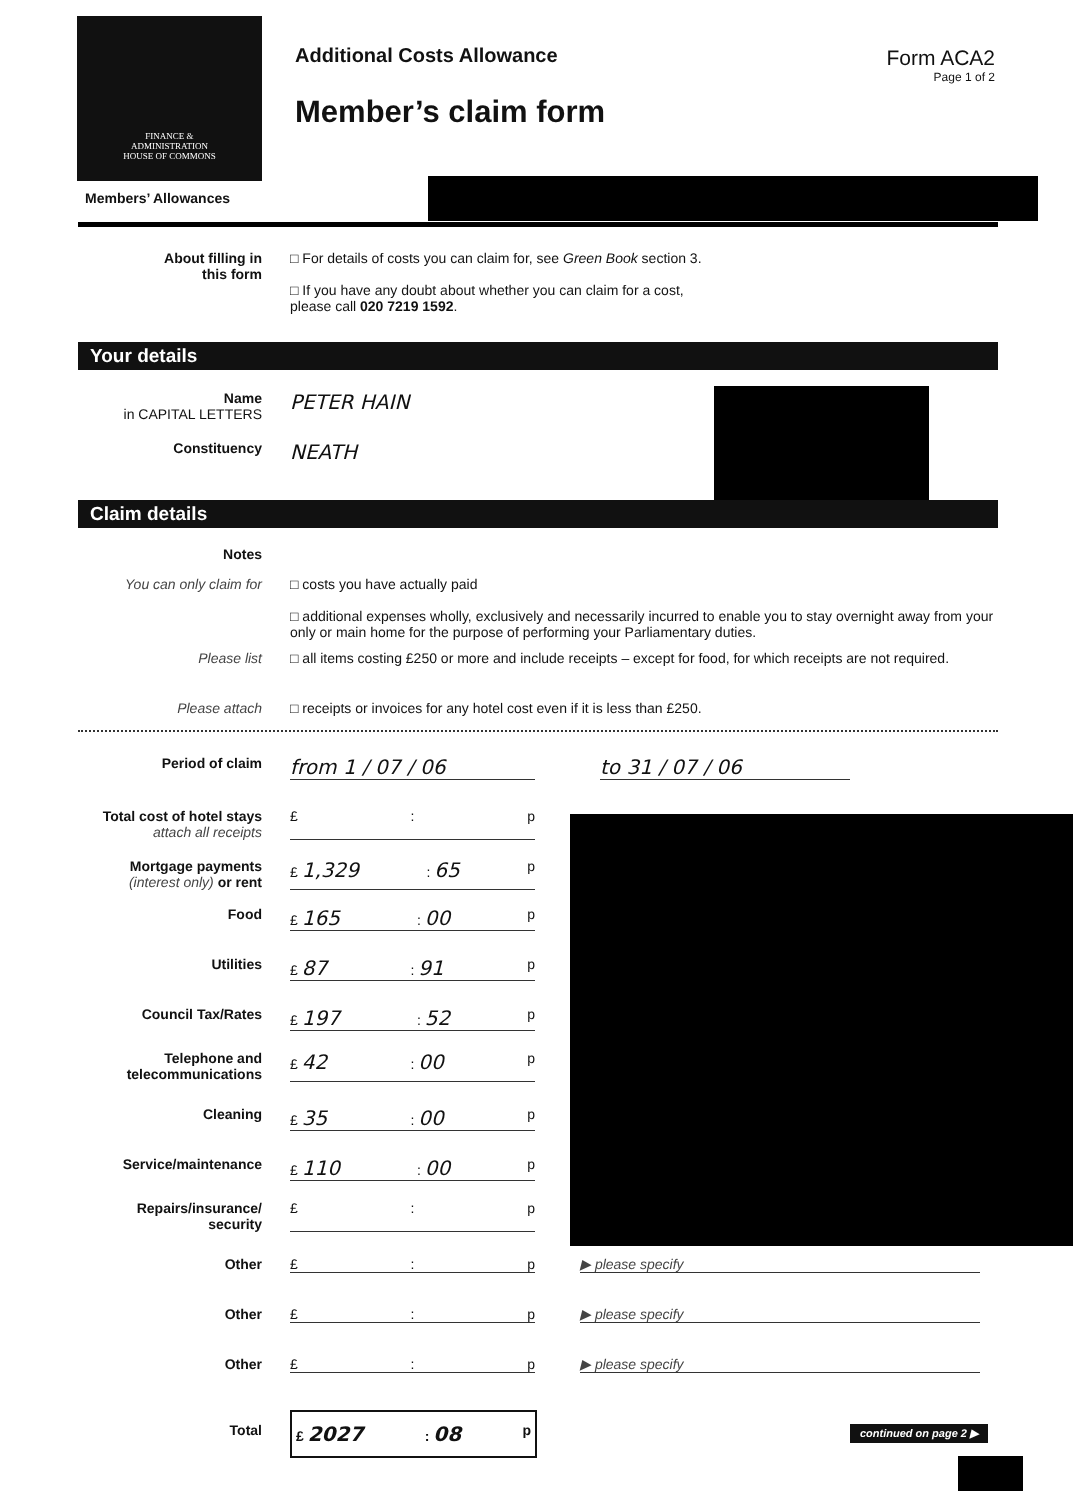FINANCE &
ADMINISTRATION
HOUSE OF COMMONS
Additional Costs Allowance
Member’s claim form
Form ACA2
Page 1 of 2
Members’ Allowances
About filling in
this form
□ For details of costs you can claim for, see Green Book section 3.
□ If you have any doubt about whether you can claim for a cost,
please call 020 7219 1592.
Your details
Name
in CAPITAL LETTERS
PETER HAIN
Constituency
NEATH
Claim details
Notes
You can only claim for □ costs you have actually paid
□ additional expenses wholly, exclusively and necessarily incurred to enable you to stay overnight away from your only or main home for the purpose of performing your Parliamentary duties.
Please list □ all items costing £250 or more and include receipts – except for food, for which receipts are not required.
Please attach □ receipts or invoices for any hotel cost even if it is less than £250.
Period of claim
from 1 / 07 / 06 to 31 / 07 / 06
Total cost of hotel stays
attach all receipts
£: p
Mortgage payments
(interest only) or rent
£ 1,329: 65 p
Food £ 165: 00 p
Utilities £ 87: 91 p
Council Tax/Rates £ 197: 52 p
Telephone and
telecommunications
£ 42: 00 p
Cleaning £ 35: 00 p
Service/maintenance £ 110: 00 p
Repairs/insurance/
security
£: p
Other £: p ▶ please specify
Other £: p ▶ please specify
Other £: p ▶ please specify
Total £ 2027: 08 p
continued on page 2 ▶